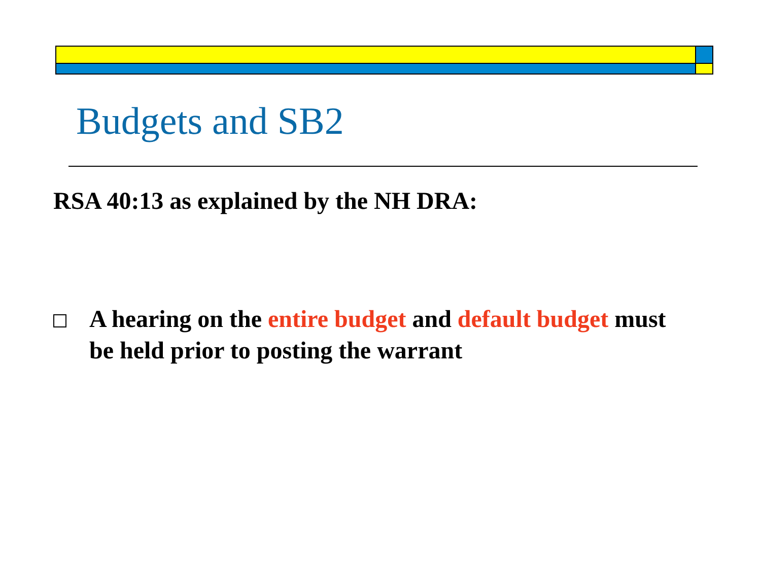Budgets and SB2
RSA 40:13 as explained by the NH DRA:
A hearing on the entire budget and default budget must be held prior to posting the warrant